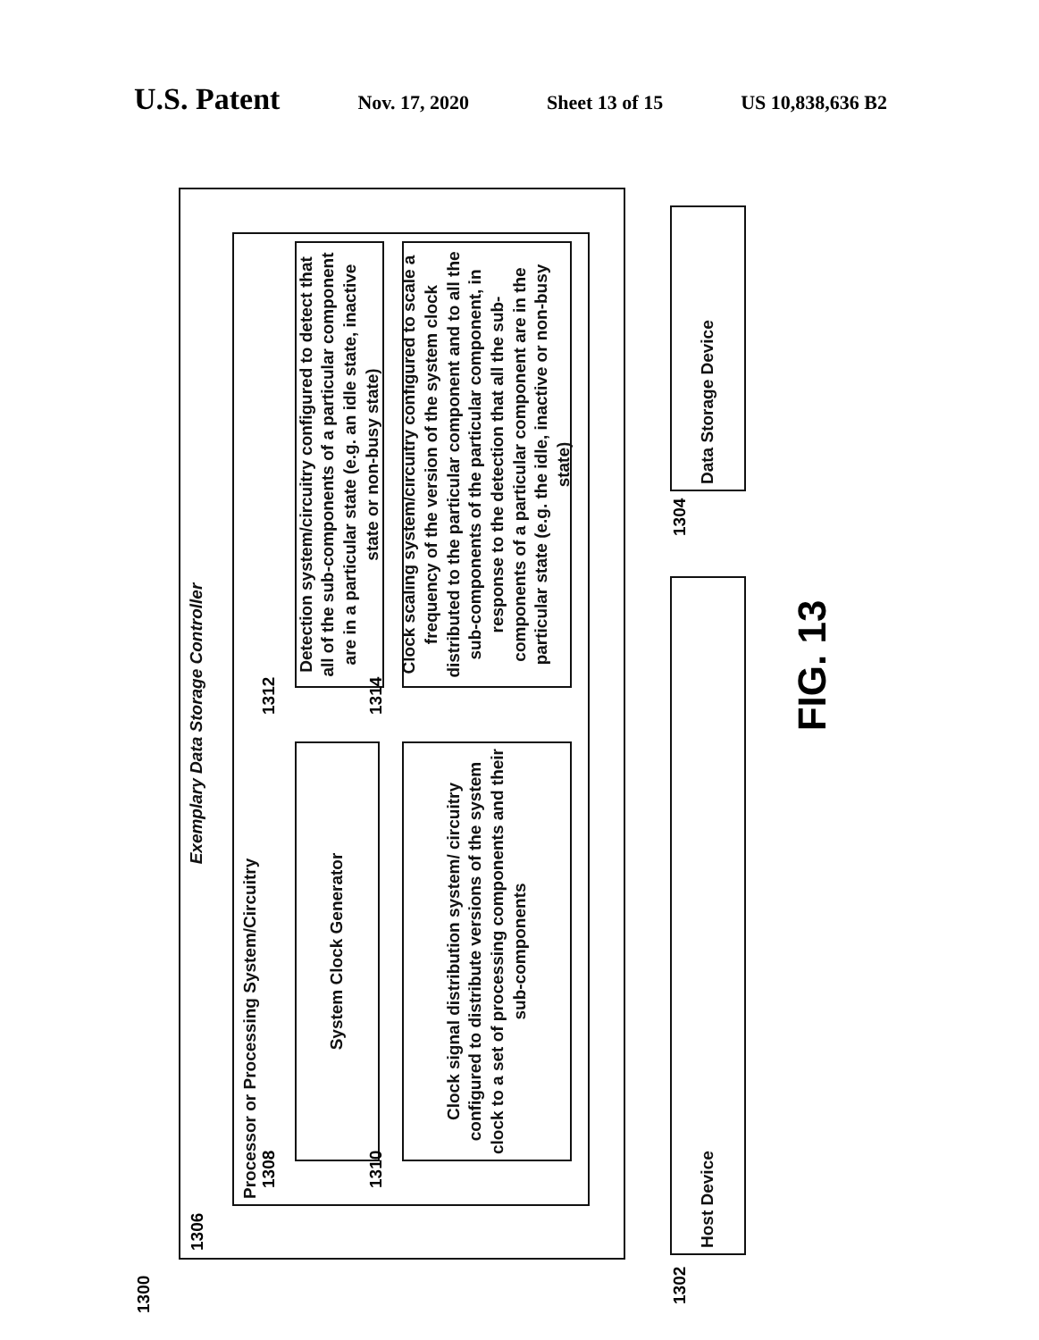U.S. Patent Nov. 17, 2020 Sheet 13 of 15 US 10,838,636 B2
Exemplary Data Storage Controller
Processor or Processing System/Circuitry
System Clock Generator
Clock signal distribution system/ circuitry configured to distribute versions of the system clock to a set of processing components and their sub-components
Detection system/circuitry configured to detect that all of the sub-components of a particular component are in a particular state (e.g. an idle state, inactive state or non-busy state)
Clock scaling system/circuitry configured to scale a frequency of the version of the system clock distributed to the particular component and to all the sub-components of the particular component, in response to the detection that all the sub-components of a particular component are in the particular state (e.g. the idle, inactive or non-busy state)
Host Device Data Storage Device
1300
1306
1308
1310
1312
1314
1302 1304
FIG. 13